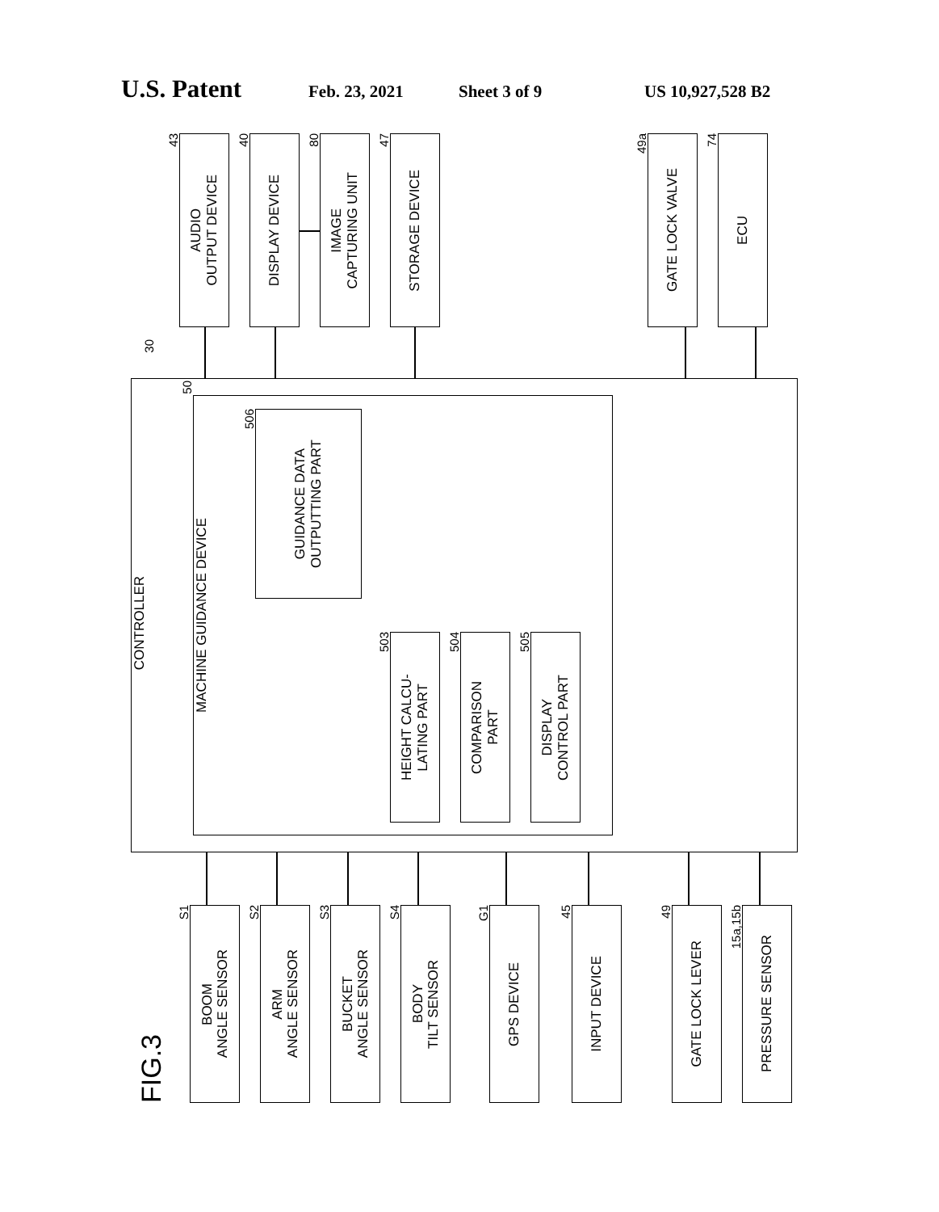U.S. Patent Feb. 23, 2021 Sheet 3 of 9 US 10,927,528 B2
43
AUDIO
OUTPUT DEVICE
40
DISPLAY DEVICE
80
IMAGE
CAPTURING UNIT
47
STORAGE DEVICE
49a
GATE LOCK VALVE
74
ECU
30
CONTROLLER
50
MACHINE GUIDANCE DEVICE
506
GUIDANCE DATA
OUTPUTTING PART
503
HEIGHT CALCU-
LATING PART
504
COMPARISON
PART
505
DISPLAY
CONTROL PART
FIG.3
S1
BOOM
ANGLE SENSOR
S2
ARM
ANGLE SENSOR
S3
BUCKET
ANGLE SENSOR
S4
BODY
TILT SENSOR
G1
GPS DEVICE
45
INPUT DEVICE
49
GATE LOCK LEVER
15a,15b
PRESSURE SENSOR